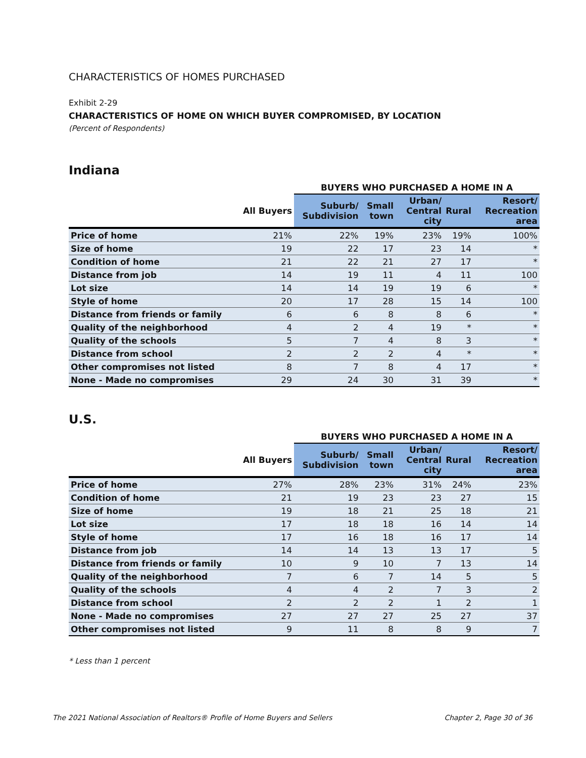CHARACTERISTICS OF HOMES PURCHASED
Exhibit 2-29
CHARACTERISTICS OF HOME ON WHICH BUYER COMPROMISED, BY LOCATION
(Percent of Respondents)
Indiana
| | | BUYERS WHO PURCHASED A HOME IN A | | | | |
| --- | --- | --- | --- | --- | --- | --- |
| | All Buyers | Suburb/ Subdivision | Small town | Urban/ Central city | Rural | Resort/ Recreation area |
| Price of home | 21% | 22% | 19% | 23% | 19% | 100% |
| Size of home | 19 | 22 | 17 | 23 | 14 | * |
| Condition of home | 21 | 22 | 21 | 27 | 17 | * |
| Distance from job | 14 | 19 | 11 | 4 | 11 | 100 |
| Lot size | 14 | 14 | 19 | 19 | 6 | * |
| Style of home | 20 | 17 | 28 | 15 | 14 | 100 |
| Distance from friends or family | 6 | 6 | 8 | 8 | 6 | * |
| Quality of the neighborhood | 4 | 2 | 4 | 19 | * | * |
| Quality of the schools | 5 | 7 | 4 | 8 | 3 | * |
| Distance from school | 2 | 2 | 2 | 4 | * | * |
| Other compromises not listed | 8 | 7 | 8 | 4 | 17 | * |
| None - Made no compromises | 29 | 24 | 30 | 31 | 39 | * |
U.S.
| | | BUYERS WHO PURCHASED A HOME IN A | | | | |
| --- | --- | --- | --- | --- | --- | --- |
| | All Buyers | Suburb/ Subdivision | Small town | Urban/ Central city | Rural | Resort/ Recreation area |
| Price of home | 27% | 28% | 23% | 31% | 24% | 23% |
| Condition of home | 21 | 19 | 23 | 23 | 27 | 15 |
| Size of home | 19 | 18 | 21 | 25 | 18 | 21 |
| Lot size | 17 | 18 | 18 | 16 | 14 | 14 |
| Style of home | 17 | 16 | 18 | 16 | 17 | 14 |
| Distance from job | 14 | 14 | 13 | 13 | 17 | 5 |
| Distance from friends or family | 10 | 9 | 10 | 7 | 13 | 14 |
| Quality of the neighborhood | 7 | 6 | 7 | 14 | 5 | 5 |
| Quality of the schools | 4 | 4 | 2 | 7 | 3 | 2 |
| Distance from school | 2 | 2 | 2 | 1 | 2 | 1 |
| None - Made no compromises | 27 | 27 | 27 | 25 | 27 | 37 |
| Other compromises not listed | 9 | 11 | 8 | 8 | 9 | 7 |
* Less than 1 percent
The 2021 National Association of Realtors® Profile of Home Buyers and Sellers Chapter 2, Page 30 of 36